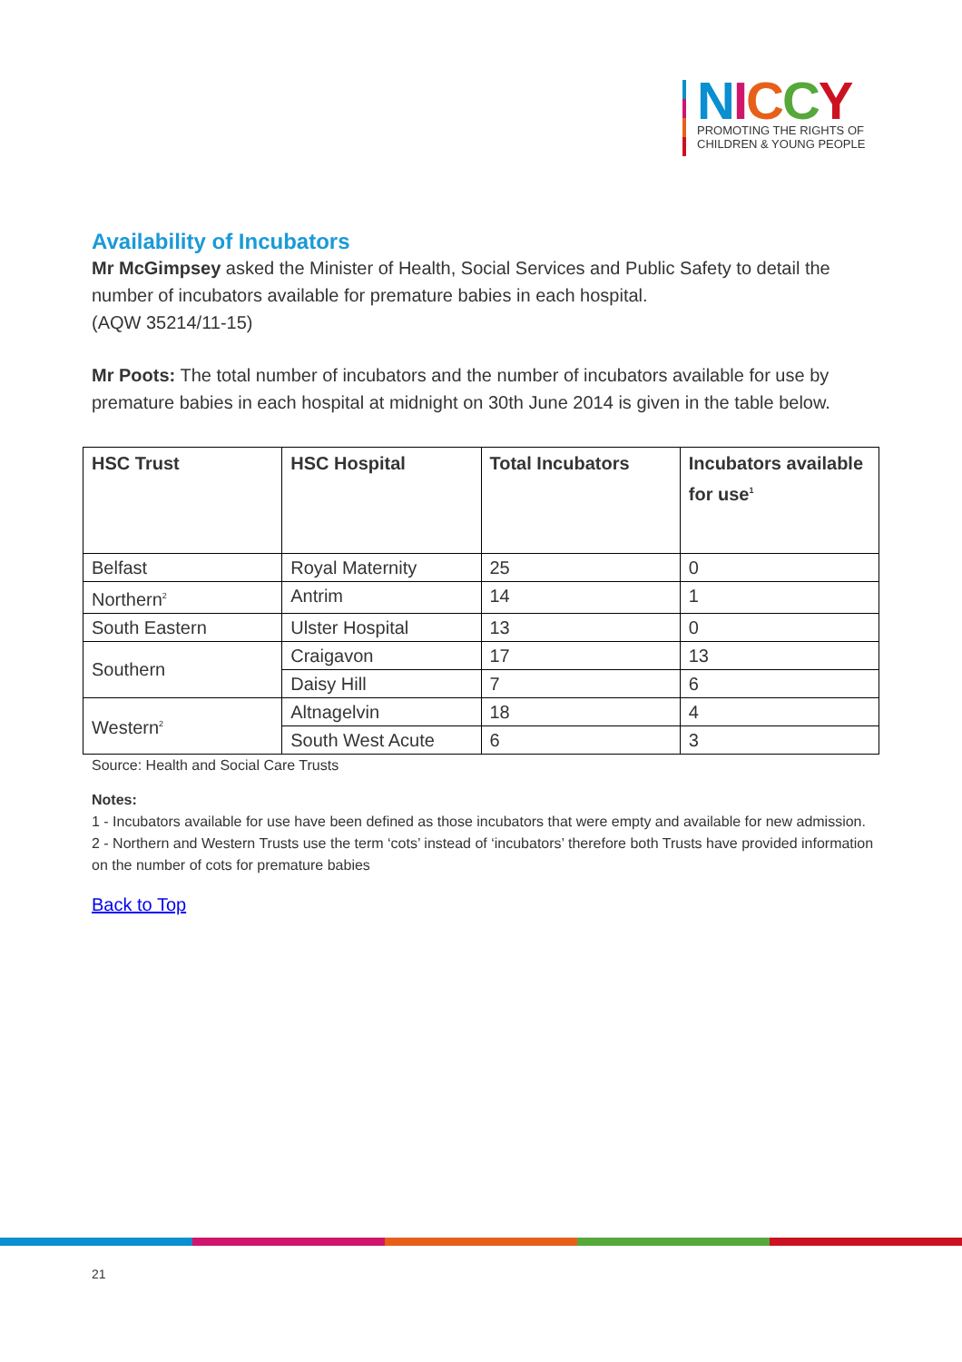NICCY
PROMOTING THE RIGHTS OF
CHILDREN & YOUNG PEOPLE
Availability of Incubators
Mr McGimpsey asked the Minister of Health, Social Services and Public Safety to detail the number of incubators available for premature babies in each hospital.
(AQW 35214/11-15)
Mr Poots: The total number of incubators and the number of incubators available for use by premature babies in each hospital at midnight on 30th June 2014 is given in the table below.
| HSC Trust | HSC Hospital | Total Incubators | Incubators available for use<sup>1</sup> |
| --- | --- | --- | --- |
| Belfast | Royal Maternity | 25 | 0 |
| Northern<sup>2</sup> | Antrim | 14 | 1 |
| South Eastern | Ulster Hospital | 13 | 0 |
| Southern | Craigavon | 17 | 13 |
| | Daisy Hill | 7 | 6 |
| Western<sup>2</sup> | Altnagelvin | 18 | 4 |
| | South West Acute | 6 | 3 |
Source: Health and Social Care Trusts
Notes:
1 - Incubators available for use have been defined as those incubators that were empty and available for new admission.
2 - Northern and Western Trusts use the term ‘cots’ instead of ‘incubators’ therefore both Trusts have provided information on the number of cots for premature babies
Back to Top
21